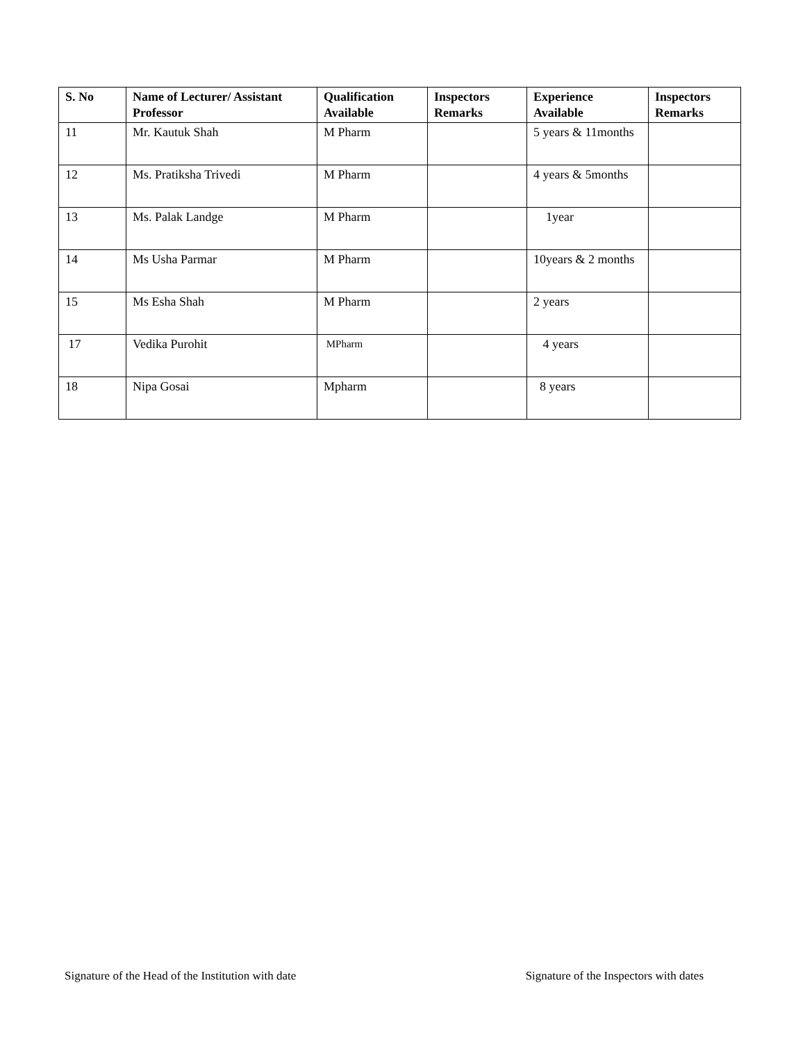| S. No | Name of Lecturer/ Assistant Professor | Qualification Available | Inspectors Remarks | Experience Available | Inspectors Remarks |
| --- | --- | --- | --- | --- | --- |
| 11 | Mr. Kautuk Shah | M Pharm | | 5 years & 11months | |
| 12 | Ms. Pratiksha Trivedi | M Pharm | | 4 years & 5months | |
| 13 | Ms. Palak Landge | M Pharm | | 1year | |
| 14 | Ms Usha Parmar | M Pharm | | 10years & 2 months | |
| 15 | Ms Esha Shah | M Pharm | | 2 years | |
| 17 | Vedika Purohit | MPharm | | 4 years | |
| 18 | Nipa Gosai | Mpharm | | 8 years | |
Signature of the Head of the Institution with date Signature of the Inspectors with dates